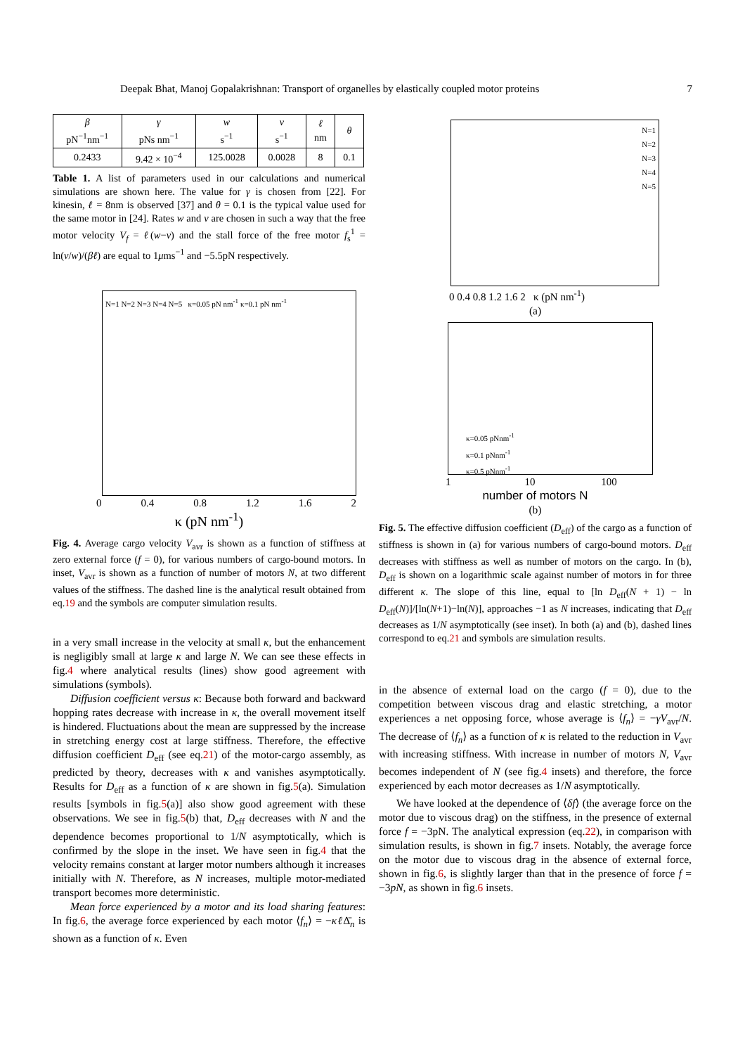Deepak Bhat, Manoj Gopalakrishnan: Transport of organelles by elastically coupled motor proteins 7
| β pN<sup>−1</sup>nm<sup>−1</sup> | γ pNs nm<sup>−1</sup> | w s<sup>−1</sup> | v s<sup>−1</sup> | ℓ nm | θ |
| --- | --- | --- | --- | --- | --- |
| 0.2433 | 9.42 × 10<sup>−4</sup> | 125.0028 | 0.0028 | 8 | 0.1 |
Table 1. A list of parameters used in our calculations and numerical simulations are shown here. The value for γ is chosen from [22]. For kinesin, ℓ = 8nm is observed [37] and θ = 0.1 is the typical value used for the same motor in [24]. Rates w and v are chosen in such a way that the free motor velocity V<sub>f</sub> = ℓ(w−v) and the stall force of the free motor f<sub>s</sub><sup>1</sup> = ln(v/w)/(βℓ) are equal to 1μms<sup>−1</sup> and −5.5pN respectively.
N=1 N=2 N=3 N=4 N=5 κ=0.05 pN nm<sup>-1</sup> κ=0.1 pN nm<sup>-1</sup>
0 0.4 0.8 1.2 1.6 2
κ (pN nm<sup>-1</sup>)
Fig. 4. Average cargo velocity V<sub>avr</sub> is shown as a function of stiffness at zero external force (f = 0), for various numbers of cargo-bound motors. In inset, V<sub>avr</sub> is shown as a function of number of motors N, at two different values of the stiffness. The dashed line is the analytical result obtained from eq.19 and the symbols are computer simulation results.
in a very small increase in the velocity at small κ, but the enhancement is negligibly small at large κ and large N. We can see these effects in fig.4 where analytical results (lines) show good agreement with simulations (symbols).
Diffusion coefficient versus κ: Because both forward and backward hopping rates decrease with increase in κ, the overall movement itself is hindered. Fluctuations about the mean are suppressed by the increase in stretching energy cost at large stiffness. Therefore, the effective diffusion coefficient D<sub>eff</sub> (see eq.21) of the motor-cargo assembly, as predicted by theory, decreases with κ and vanishes asymptotically. Results for D<sub>eff</sub> as a function of κ are shown in fig.5(a). Simulation results [symbols in fig.5(a)] also show good agreement with these observations. We see in fig.5(b) that, D<sub>eff</sub> decreases with N and the dependence becomes proportional to 1/N asymptotically, which is confirmed by the slope in the inset. We have seen in fig.4 that the velocity remains constant at larger motor numbers although it increases initially with N. Therefore, as N increases, multiple motor-mediated transport becomes more deterministic.
Mean force experienced by a motor and its load sharing features: In fig.6, the average force experienced by each motor ⟨f<sub>n</sub>⟩ = −κℓ Δ̄<sub>n</sub> is shown as a function of κ. Even
N=1
N=2
N=3
N=4
N=5
0 0.4 0.8 1.2 1.6 2 κ (pN nm<sup>-1</sup>)
(a)
κ=0.05 pNnm<sup>-1</sup>
κ=0.1 pNnm<sup>-1</sup>
κ=0.5 pNnm<sup>-1</sup>
1 10 100
number of motors N
(b)
Fig. 5. The effective diffusion coefficient (D<sub>eff</sub>) of the cargo as a function of stiffness is shown in (a) for various numbers of cargo-bound motors. D<sub>eff</sub> decreases with stiffness as well as number of motors on the cargo. In (b), D<sub>eff</sub> is shown on a logarithmic scale against number of motors in for three different κ. The slope of this line, equal to [ln D<sub>eff</sub>(N + 1) − ln D<sub>eff</sub>(N)]/[ln(N+1)−ln(N)], approaches −1 as N increases, indicating that D<sub>eff</sub> decreases as 1/N asymptotically (see inset). In both (a) and (b), dashed lines correspond to eq.21 and symbols are simulation results.
in the absence of external load on the cargo (f = 0), due to the competition between viscous drag and elastic stretching, a motor experiences a net opposing force, whose average is ⟨f<sub>n</sub>⟩ = −γV<sub>avr</sub>/N. The decrease of ⟨f<sub>n</sub>⟩ as a function of κ is related to the reduction in V<sub>avr</sub> with increasing stiffness. With increase in number of motors N, V<sub>avr</sub> becomes independent of N (see fig.4 insets) and therefore, the force experienced by each motor decreases as 1/N asymptotically.
We have looked at the dependence of ⟨δf⟩ (the average force on the motor due to viscous drag) on the stiffness, in the presence of external force f = −3pN. The analytical expression (eq.22), in comparison with simulation results, is shown in fig.7 insets. Notably, the average force on the motor due to viscous drag in the absence of external force, shown in fig.6, is slightly larger than that in the presence of force f = −3pN, as shown in fig.6 insets.